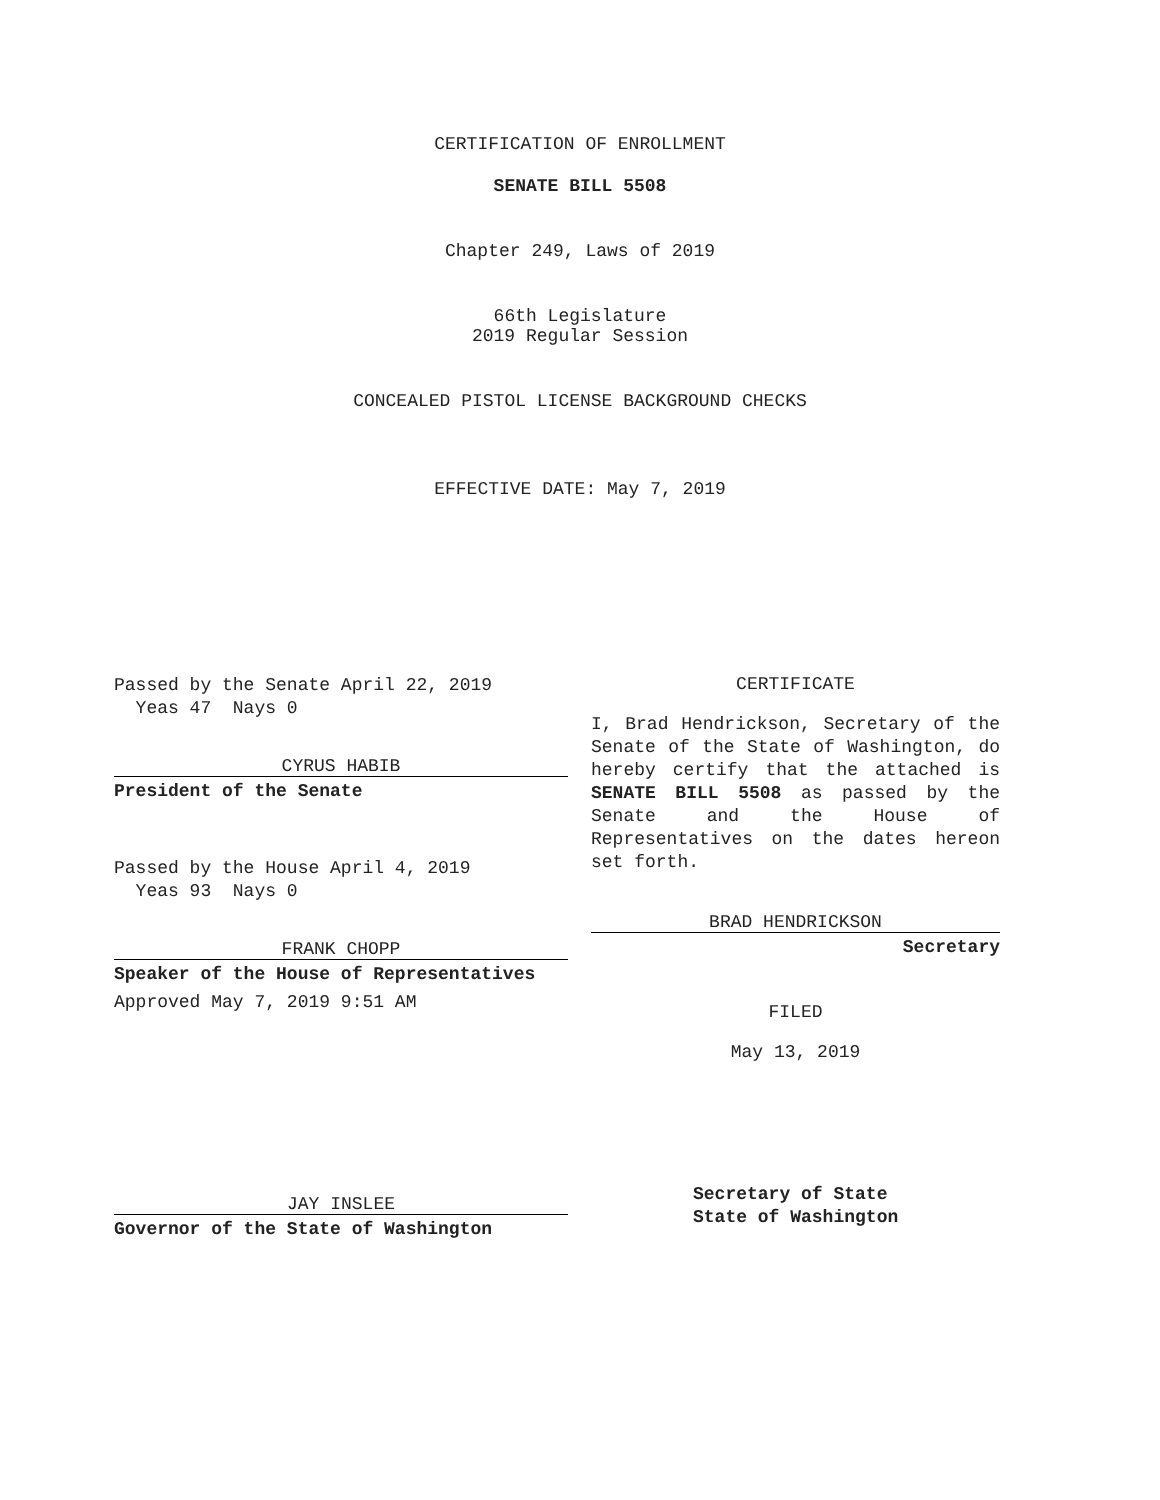CERTIFICATION OF ENROLLMENT
SENATE BILL 5508
Chapter 249, Laws of 2019
66th Legislature
2019 Regular Session
CONCEALED PISTOL LICENSE BACKGROUND CHECKS
EFFECTIVE DATE: May 7, 2019
Passed by the Senate April 22, 2019
Yeas 47 Nays 0
CYRUS HABIB
President of the Senate
Passed by the House April 4, 2019
Yeas 93 Nays 0
FRANK CHOPP
Speaker of the House of Representatives
Approved May 7, 2019 9:51 AM
JAY INSLEE
Governor of the State of Washington
CERTIFICATE
I, Brad Hendrickson, Secretary of the Senate of the State of Washington, do hereby certify that the attached is SENATE BILL 5508 as passed by the Senate and the House of Representatives on the dates hereon set forth.
BRAD HENDRICKSON
Secretary
FILED
May 13, 2019
Secretary of State
State of Washington